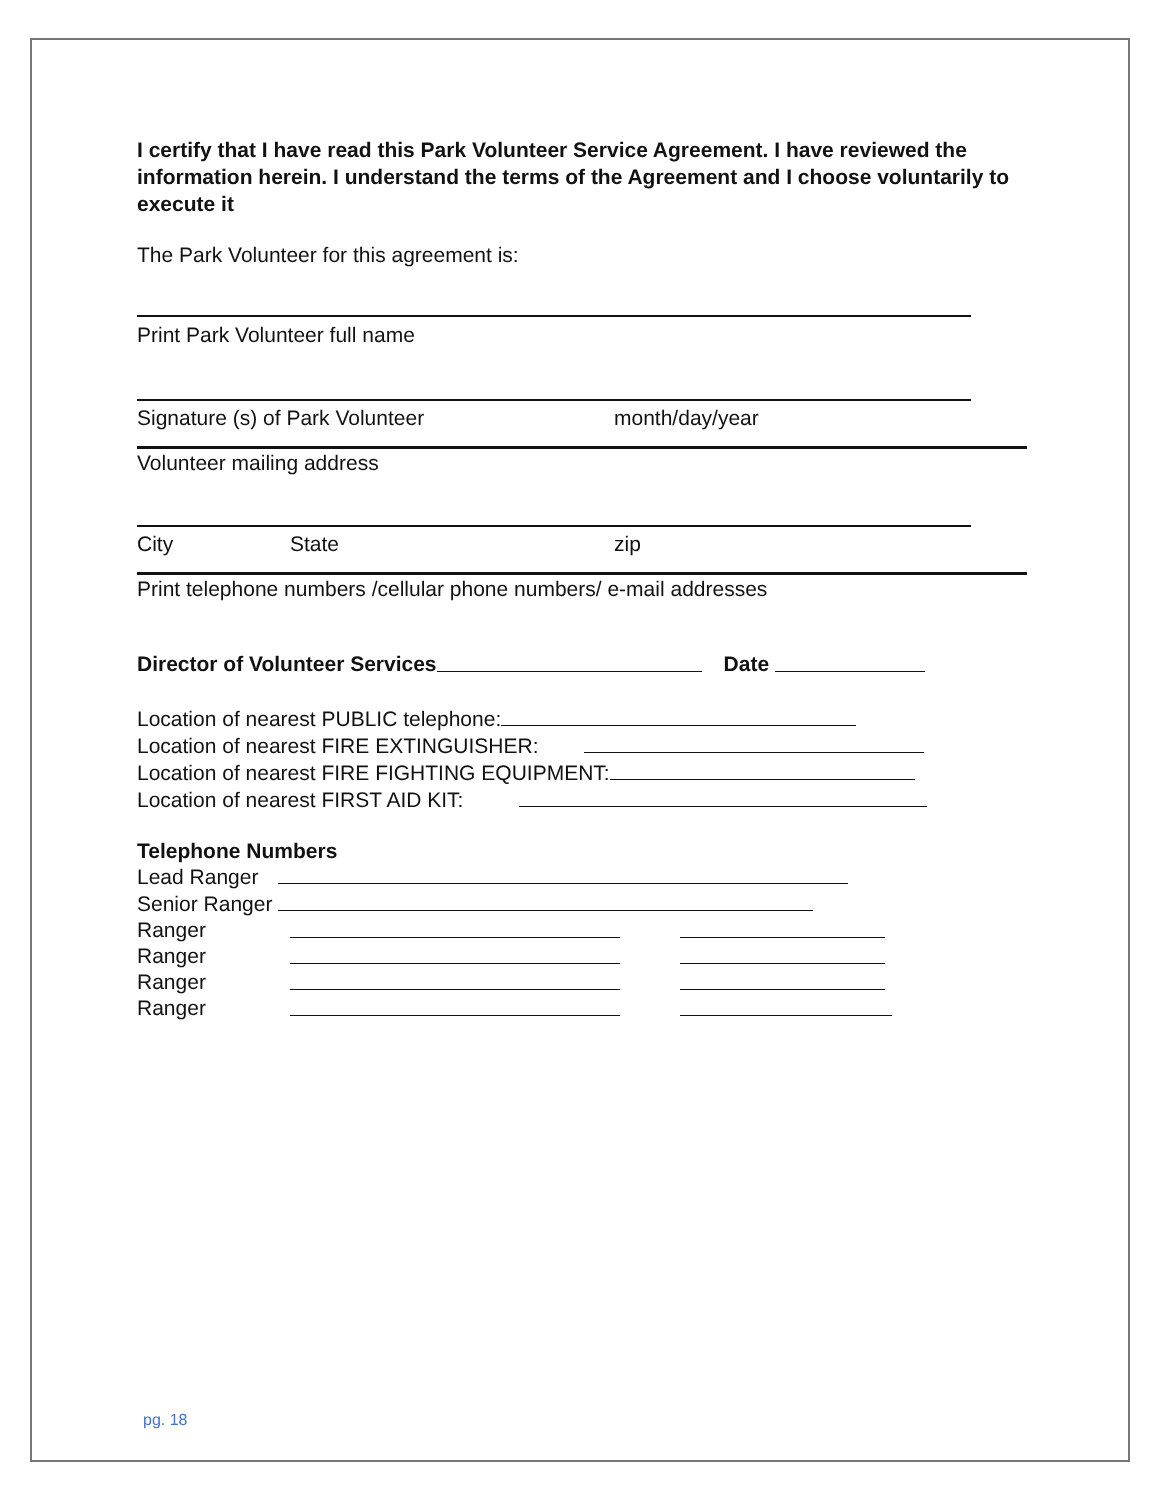I certify that I have read this Park Volunteer Service Agreement. I have reviewed the information herein. I understand the terms of the Agreement and I choose voluntarily to execute it
The Park Volunteer for this agreement is:
Print Park Volunteer full name
Signature (s) of Park Volunteer month/day/year
Volunteer mailing address
City State zip
Print telephone numbers /cellular phone numbers/ e-mail addresses
Director of Volunteer Services Date
Location of nearest PUBLIC telephone:
Location of nearest FIRE EXTINGUISHER:
Location of nearest FIRE FIGHTING EQUIPMENT:
Location of nearest FIRST AID KIT:
Telephone Numbers
Lead Ranger
Senior Ranger
Ranger
Ranger
Ranger
Ranger
pg. 18